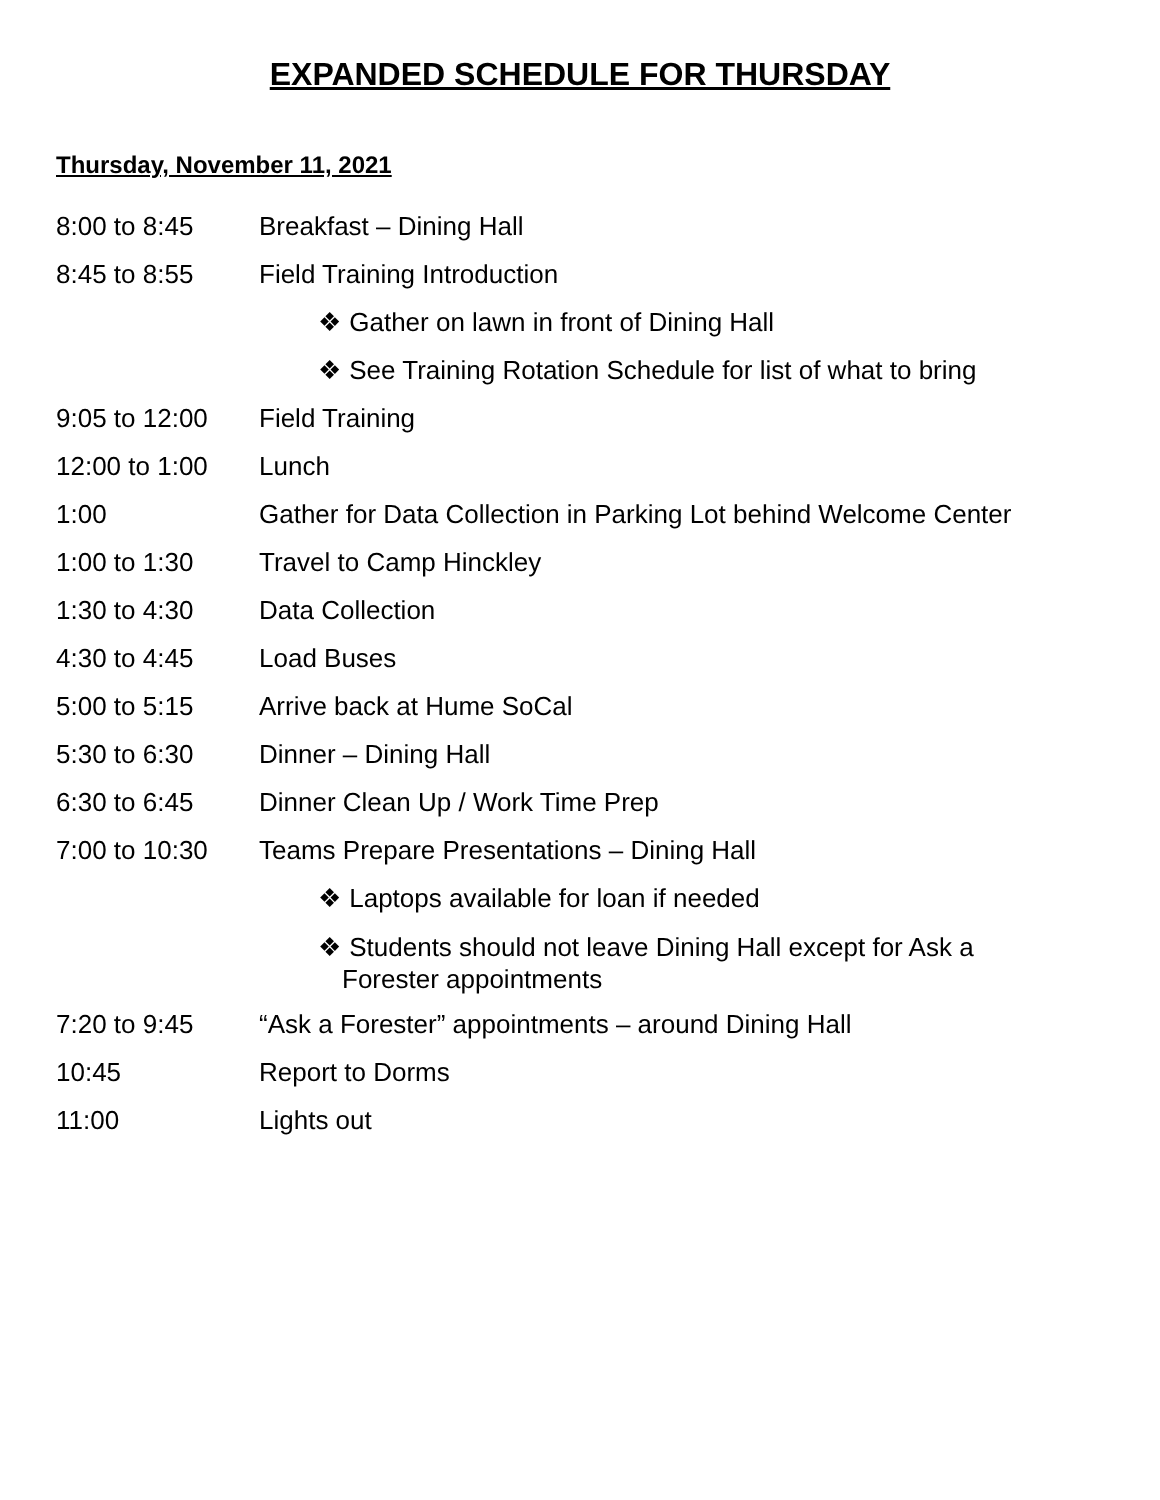EXPANDED SCHEDULE FOR THURSDAY
Thursday, November 11, 2021
8:00 to 8:45 Breakfast – Dining Hall
8:45 to 8:55 Field Training Introduction
❖ Gather on lawn in front of Dining Hall
❖ See Training Rotation Schedule for list of what to bring
9:05 to 12:00 Field Training
12:00 to 1:00 Lunch
1:00 Gather for Data Collection in Parking Lot behind Welcome Center
1:00 to 1:30 Travel to Camp Hinckley
1:30 to 4:30 Data Collection
4:30 to 4:45 Load Buses
5:00 to 5:15 Arrive back at Hume SoCal
5:30 to 6:30 Dinner – Dining Hall
6:30 to 6:45 Dinner Clean Up / Work Time Prep
7:00 to 10:30 Teams Prepare Presentations – Dining Hall
❖ Laptops available for loan if needed
❖ Students should not leave Dining Hall except for Ask a Forester appointments
7:20 to 9:45 “Ask a Forester” appointments – around Dining Hall
10:45 Report to Dorms
11:00 Lights out